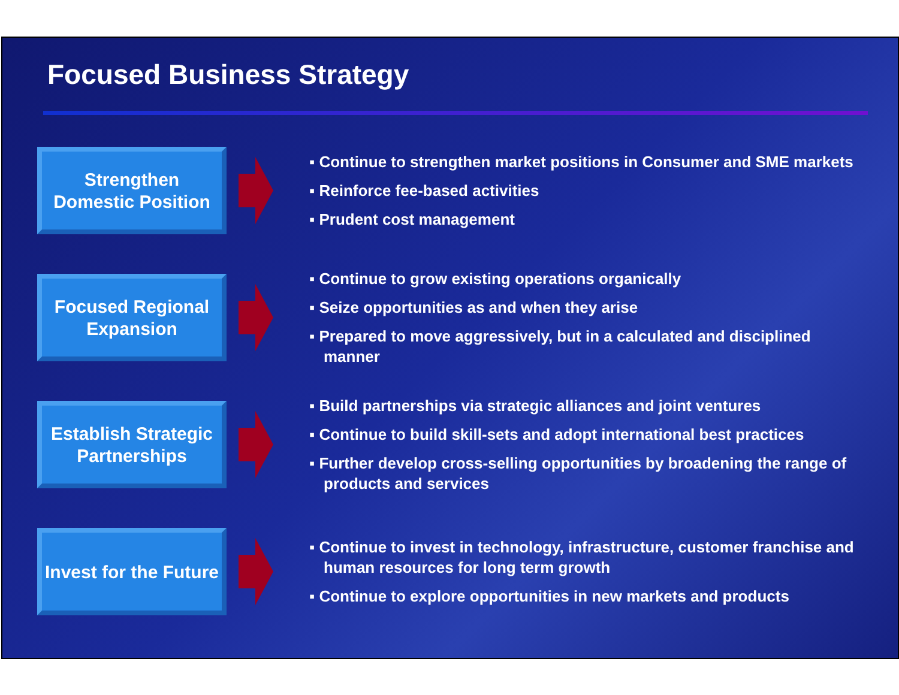Focused Business Strategy
Strengthen Domestic Position
▪ Continue to strengthen market positions in Consumer and SME markets
▪ Reinforce fee-based activities
▪ Prudent cost management
Focused Regional Expansion
▪ Continue to grow existing operations organically
▪ Seize opportunities as and when they arise
▪ Prepared to move aggressively, but in a calculated and disciplined manner
Establish Strategic Partnerships
▪ Build partnerships via strategic alliances and joint ventures
▪ Continue to build skill-sets and adopt international best practices
▪ Further develop cross-selling opportunities by broadening the range of products and services
Invest for the Future
▪ Continue to invest in technology, infrastructure, customer franchise and human resources for long term growth
▪ Continue to explore opportunities in new markets and products